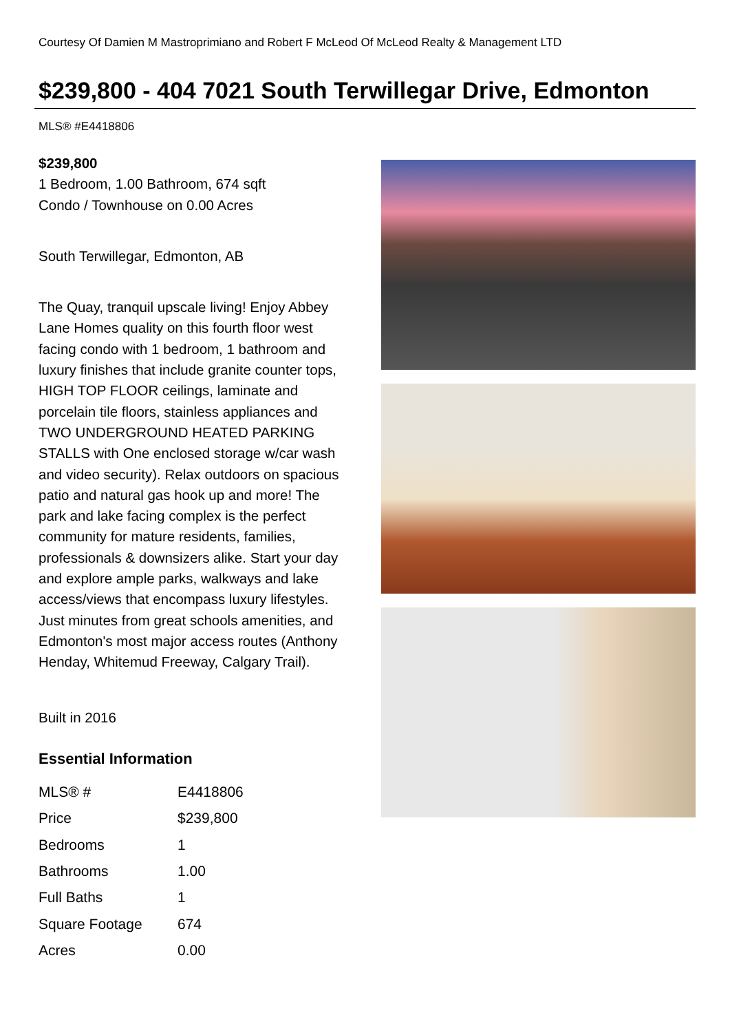Courtesy Of Damien M Mastroprimiano and Robert F McLeod Of McLeod Realty & Management LTD
$239,800 - 404 7021 South Terwillegar Drive, Edmonton
MLS® #E4418806
$239,800
1 Bedroom, 1.00 Bathroom, 674 sqft
Condo / Townhouse on 0.00 Acres
South Terwillegar, Edmonton, AB
The Quay, tranquil upscale living! Enjoy Abbey Lane Homes quality on this fourth floor west facing condo with 1 bedroom, 1 bathroom and luxury finishes that include granite counter tops, HIGH TOP FLOOR ceilings, laminate and porcelain tile floors, stainless appliances and TWO UNDERGROUND HEATED PARKING STALLS with One enclosed storage w/car wash and video security). Relax outdoors on spacious patio and natural gas hook up and more! The park and lake facing complex is the perfect community for mature residents, families, professionals & downsizers alike. Start your day and explore ample parks, walkways and lake access/views that encompass luxury lifestyles. Just minutes from great schools amenities, and Edmonton's most major access routes (Anthony Henday, Whitemud Freeway, Calgary Trail).
Built in 2016
Essential Information
| MLS® # | E4418806 |
| Price | $239,800 |
| Bedrooms | 1 |
| Bathrooms | 1.00 |
| Full Baths | 1 |
| Square Footage | 674 |
| Acres | 0.00 |